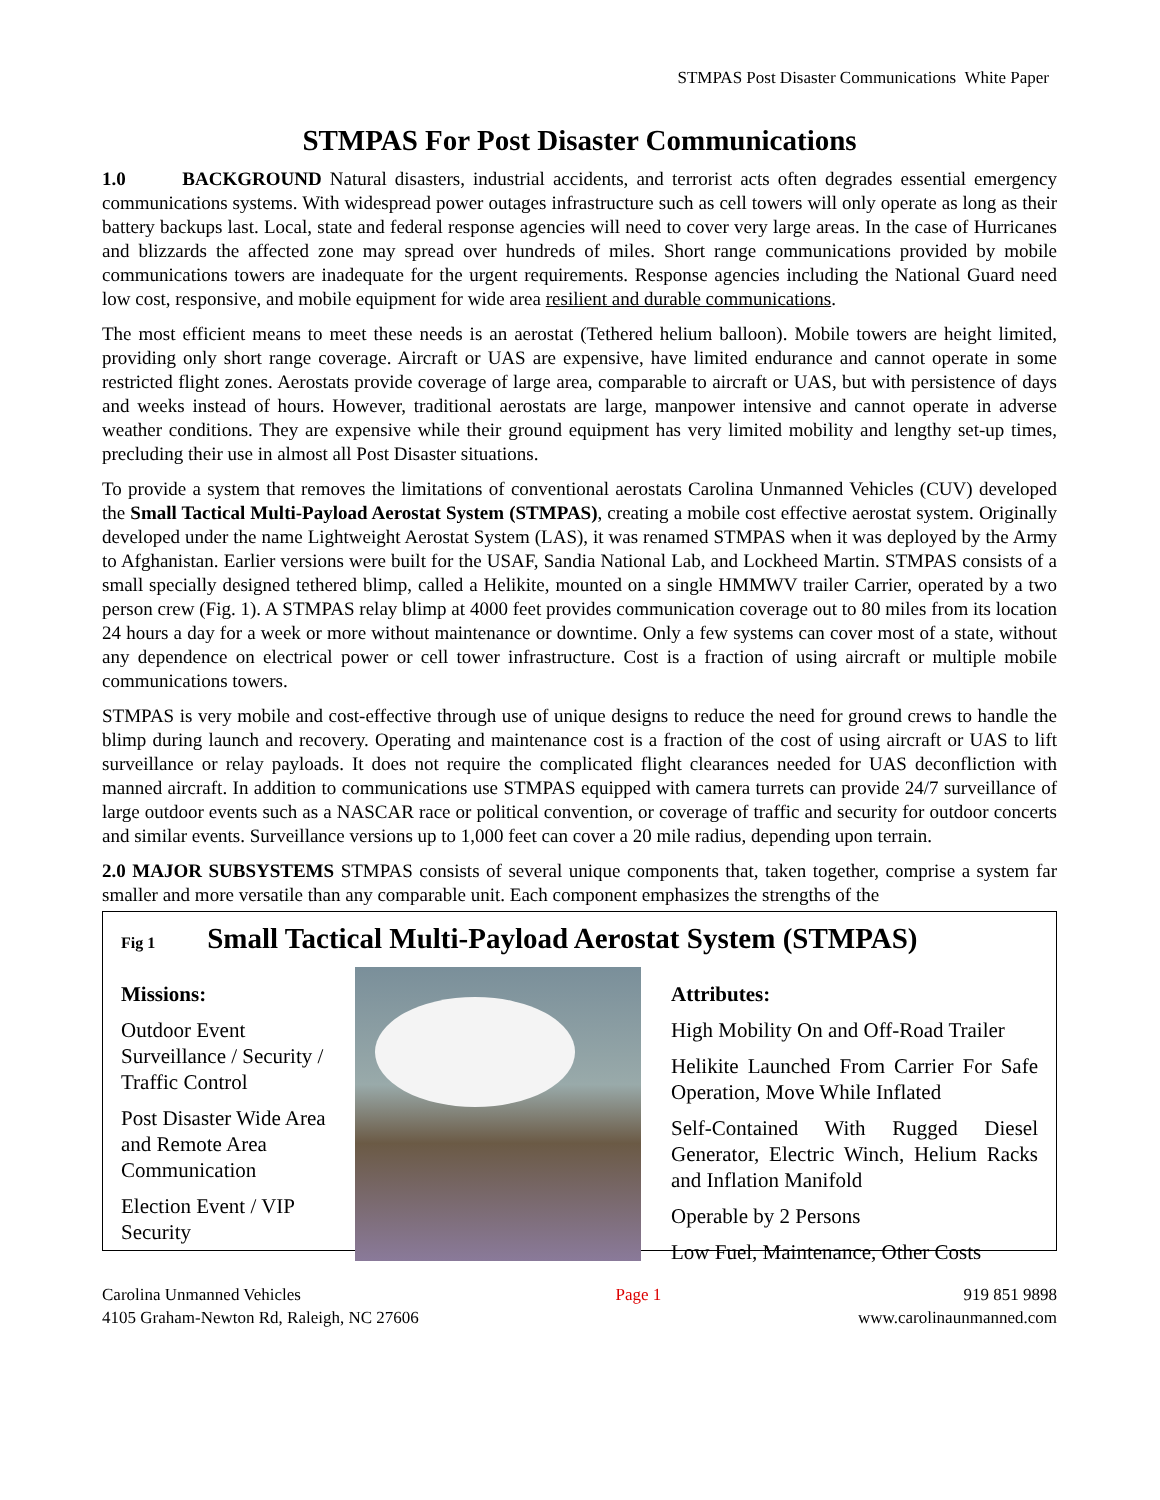STMPAS Post Disaster Communications White Paper
STMPAS For Post Disaster Communications
1.0 BACKGROUND Natural disasters, industrial accidents, and terrorist acts often degrades essential emergency communications systems. With widespread power outages infrastructure such as cell towers will only operate as long as their battery backups last. Local, state and federal response agencies will need to cover very large areas. In the case of Hurricanes and blizzards the affected zone may spread over hundreds of miles. Short range communications provided by mobile communications towers are inadequate for the urgent requirements. Response agencies including the National Guard need low cost, responsive, and mobile equipment for wide area resilient and durable communications.
The most efficient means to meet these needs is an aerostat (Tethered helium balloon). Mobile towers are height limited, providing only short range coverage. Aircraft or UAS are expensive, have limited endurance and cannot operate in some restricted flight zones. Aerostats provide coverage of large area, comparable to aircraft or UAS, but with persistence of days and weeks instead of hours. However, traditional aerostats are large, manpower intensive and cannot operate in adverse weather conditions. They are expensive while their ground equipment has very limited mobility and lengthy set-up times, precluding their use in almost all Post Disaster situations.
To provide a system that removes the limitations of conventional aerostats Carolina Unmanned Vehicles (CUV) developed the Small Tactical Multi-Payload Aerostat System (STMPAS), creating a mobile cost effective aerostat system. Originally developed under the name Lightweight Aerostat System (LAS), it was renamed STMPAS when it was deployed by the Army to Afghanistan. Earlier versions were built for the USAF, Sandia National Lab, and Lockheed Martin. STMPAS consists of a small specially designed tethered blimp, called a Helikite, mounted on a single HMMWV trailer Carrier, operated by a two person crew (Fig. 1). A STMPAS relay blimp at 4000 feet provides communication coverage out to 80 miles from its location 24 hours a day for a week or more without maintenance or downtime. Only a few systems can cover most of a state, without any dependence on electrical power or cell tower infrastructure. Cost is a fraction of using aircraft or multiple mobile communications towers.
STMPAS is very mobile and cost-effective through use of unique designs to reduce the need for ground crews to handle the blimp during launch and recovery. Operating and maintenance cost is a fraction of the cost of using aircraft or UAS to lift surveillance or relay payloads. It does not require the complicated flight clearances needed for UAS deconfliction with manned aircraft. In addition to communications use STMPAS equipped with camera turrets can provide 24/7 surveillance of large outdoor events such as a NASCAR race or political convention, or coverage of traffic and security for outdoor concerts and similar events. Surveillance versions up to 1,000 feet can cover a 20 mile radius, depending upon terrain.
2.0 MAJOR SUBSYSTEMS STMPAS consists of several unique components that, taken together, comprise a system far smaller and more versatile than any comparable unit. Each component emphasizes the strengths of the
Fig 1 Small Tactical Multi-Payload Aerostat System (STMPAS)
Missions:
Outdoor Event Surveillance / Security / Traffic Control
Post Disaster Wide Area and Remote Area Communication
Election Event / VIP Security
Attributes:
High Mobility On and Off-Road Trailer
Helikite Launched From Carrier For Safe Operation, Move While Inflated
Self-Contained With Rugged Diesel Generator, Electric Winch, Helium Racks and Inflation Manifold
Operable by 2 Persons
Low Fuel, Maintenance, Other Costs
Carolina Unmanned Vehicles
4105 Graham-Newton Rd, Raleigh, NC 27606
Page 1 919 851 9898
www.carolinaunmanned.com